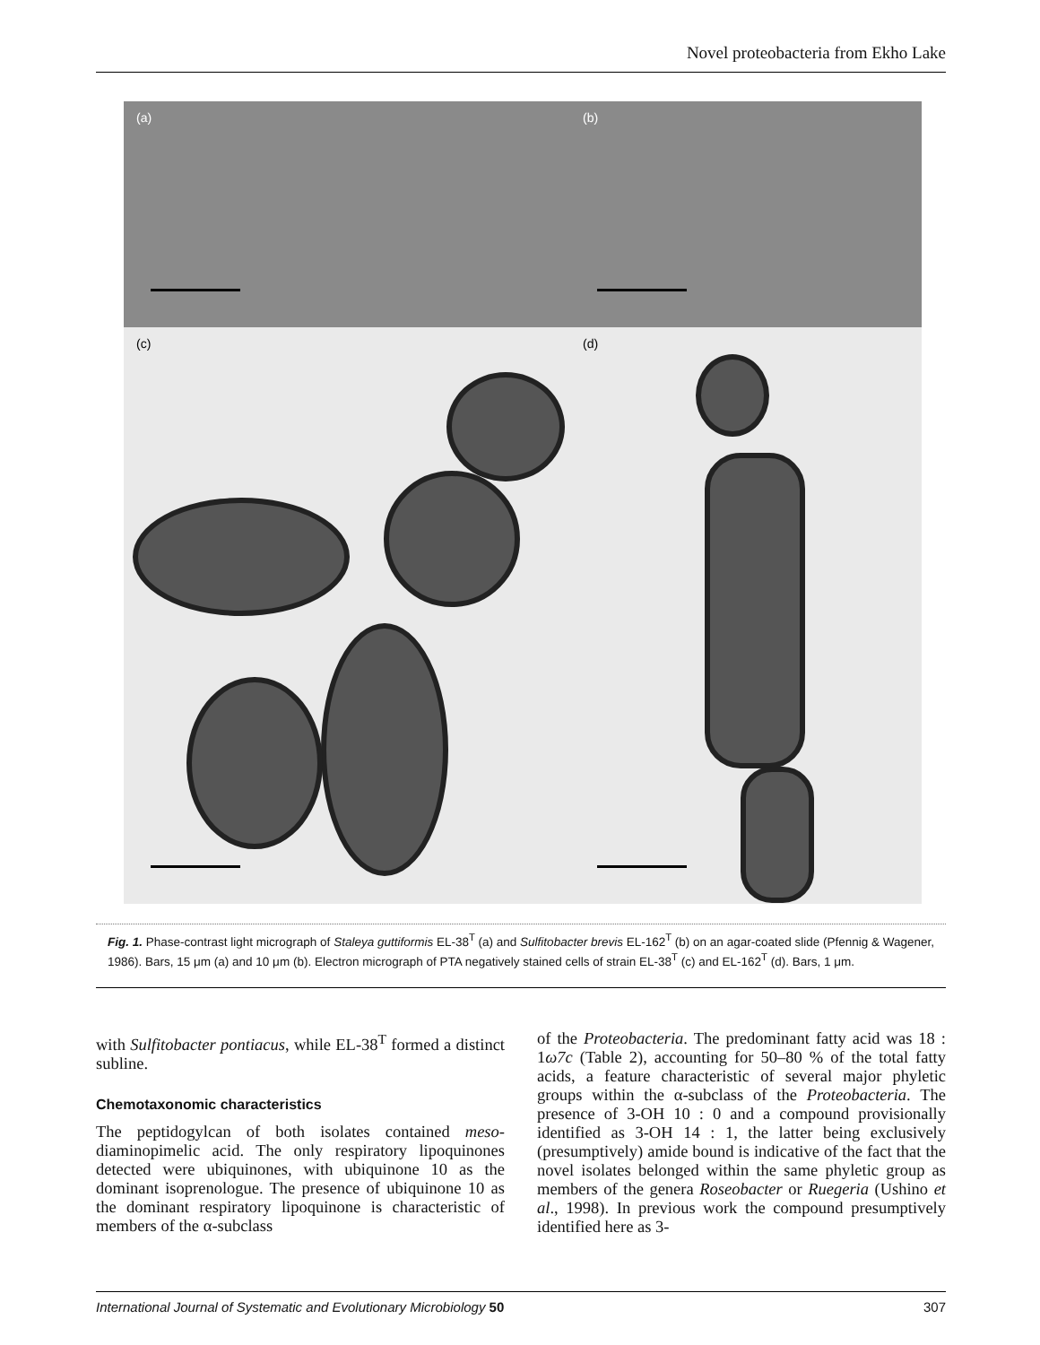Novel proteobacteria from Ekho Lake
(a)
(b)
(c)
(d)
Fig. 1. Phase-contrast light micrograph of Staleya guttiformis EL-38<sup>T</sup> (a) and Sulfitobacter brevis EL-162<sup>T</sup> (b) on an agar-coated slide (Pfennig & Wagener, 1986). Bars, 15 μm (a) and 10 μm (b). Electron micrograph of PTA negatively stained cells of strain EL-38<sup>T</sup> (c) and EL-162<sup>T</sup> (d). Bars, 1 μm.
with Sulfitobacter pontiacus, while EL-38<sup>T</sup> formed a distinct subline.
Chemotaxonomic characteristics
The peptidogylcan of both isolates contained meso-diaminopimelic acid. The only respiratory lipoquinones detected were ubiquinones, with ubiquinone 10 as the dominant isoprenologue. The presence of ubiquinone 10 as the dominant respiratory lipoquinone is characteristic of members of the α-subclass
of the Proteobacteria. The predominant fatty acid was 18 : 1ω7c (Table 2), accounting for 50–80 % of the total fatty acids, a feature characteristic of several major phyletic groups within the α-subclass of the Proteobacteria. The presence of 3-OH 10 : 0 and a compound provisionally identified as 3-OH 14 : 1, the latter being exclusively (presumptively) amide bound is indicative of the fact that the novel isolates belonged within the same phyletic group as members of the genera Roseobacter or Ruegeria (Ushino et al., 1998). In previous work the compound presumptively identified here as 3-
International Journal of Systematic and Evolutionary Microbiology 50 307